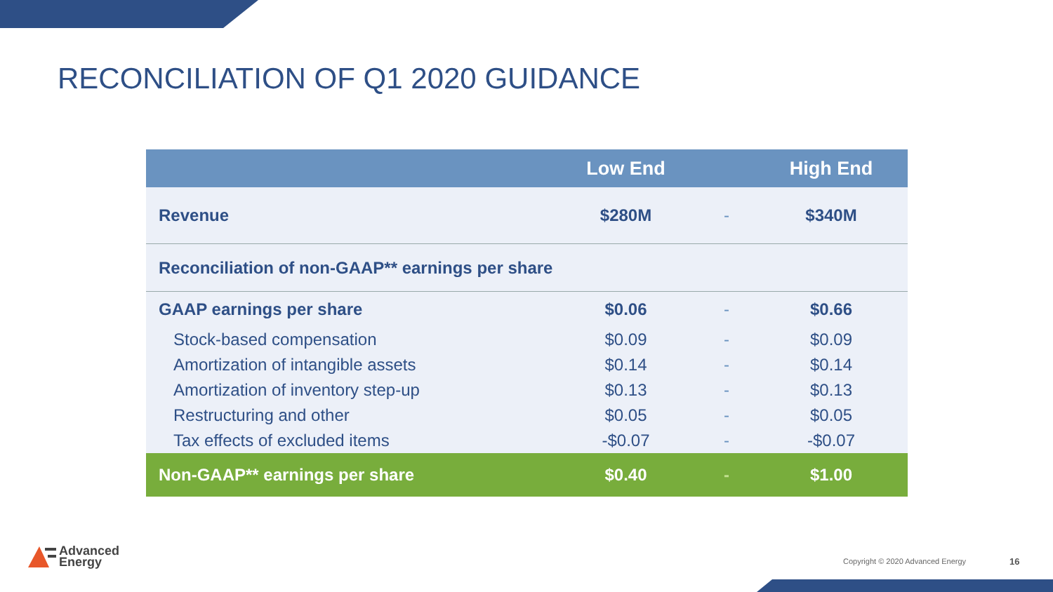RECONCILIATION OF Q1 2020 GUIDANCE
| | Low End | | High End |
| --- | --- | --- | --- |
| Revenue | $280M | - | $340M |
| Reconciliation of non-GAAP** earnings per share | | | |
| GAAP earnings per share | $0.06 | - | $0.66 |
| Stock-based compensation | $0.09 | - | $0.09 |
| Amortization of intangible assets | $0.14 | - | $0.14 |
| Amortization of inventory step-up | $0.13 | - | $0.13 |
| Restructuring and other | $0.05 | - | $0.05 |
| Tax effects of excluded items | -$0.07 | - | -$0.07 |
| Non-GAAP** earnings per share | $0.40 | - | $1.00 |
Advanced
Energy
Copyright © 2020 Advanced Energy
16